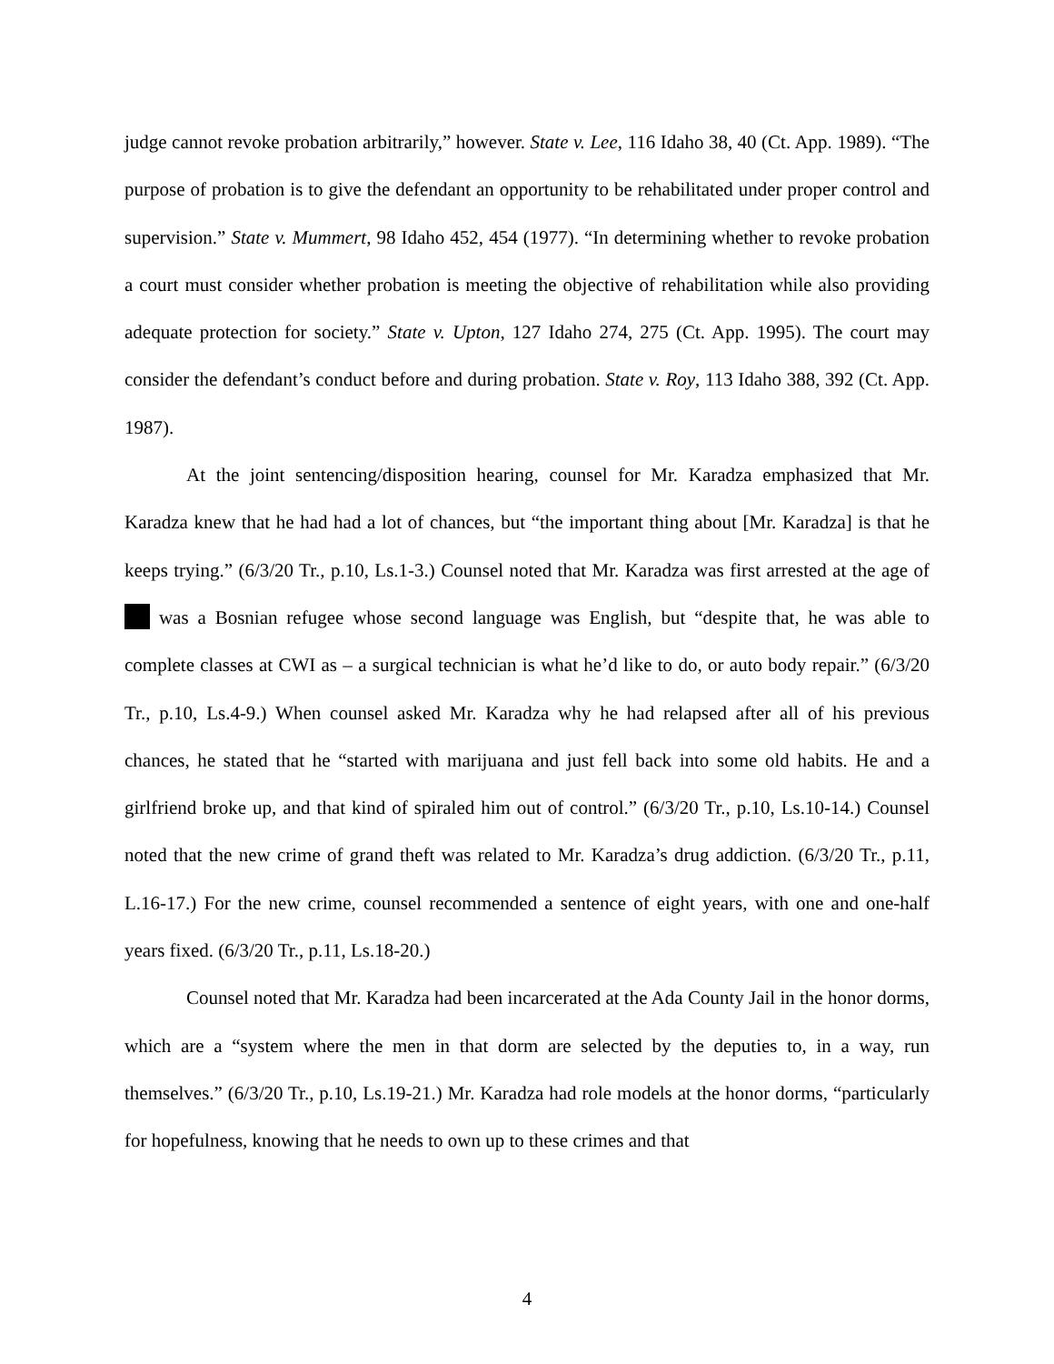judge cannot revoke probation arbitrarily,” however. State v. Lee, 116 Idaho 38, 40 (Ct. App. 1989). “The purpose of probation is to give the defendant an opportunity to be rehabilitated under proper control and supervision.” State v. Mummert, 98 Idaho 452, 454 (1977). “In determining whether to revoke probation a court must consider whether probation is meeting the objective of rehabilitation while also providing adequate protection for society.” State v. Upton, 127 Idaho 274, 275 (Ct. App. 1995). The court may consider the defendant’s conduct before and during probation. State v. Roy, 113 Idaho 388, 392 (Ct. App. 1987).
At the joint sentencing/disposition hearing, counsel for Mr. Karadza emphasized that Mr. Karadza knew that he had had a lot of chances, but “the important thing about [Mr. Karadza] is that he keeps trying.” (6/3/20 Tr., p.10, Ls.1-3.) Counsel noted that Mr. Karadza was first arrested at the age of was a Bosnian refugee whose second language was English, but “despite that, he was able to complete classes at CWI as – a surgical technician is what he’d like to do, or auto body repair.” (6/3/20 Tr., p.10, Ls.4-9.) When counsel asked Mr. Karadza why he had relapsed after all of his previous chances, he stated that he “started with marijuana and just fell back into some old habits. He and a girlfriend broke up, and that kind of spiraled him out of control.” (6/3/20 Tr., p.10, Ls.10-14.) Counsel noted that the new crime of grand theft was related to Mr. Karadza’s drug addiction. (6/3/20 Tr., p.11, L.16-17.) For the new crime, counsel recommended a sentence of eight years, with one and one-half years fixed. (6/3/20 Tr., p.11, Ls.18-20.)
Counsel noted that Mr. Karadza had been incarcerated at the Ada County Jail in the honor dorms, which are a “system where the men in that dorm are selected by the deputies to, in a way, run themselves.” (6/3/20 Tr., p.10, Ls.19-21.) Mr. Karadza had role models at the honor dorms, “particularly for hopefulness, knowing that he needs to own up to these crimes and that
4